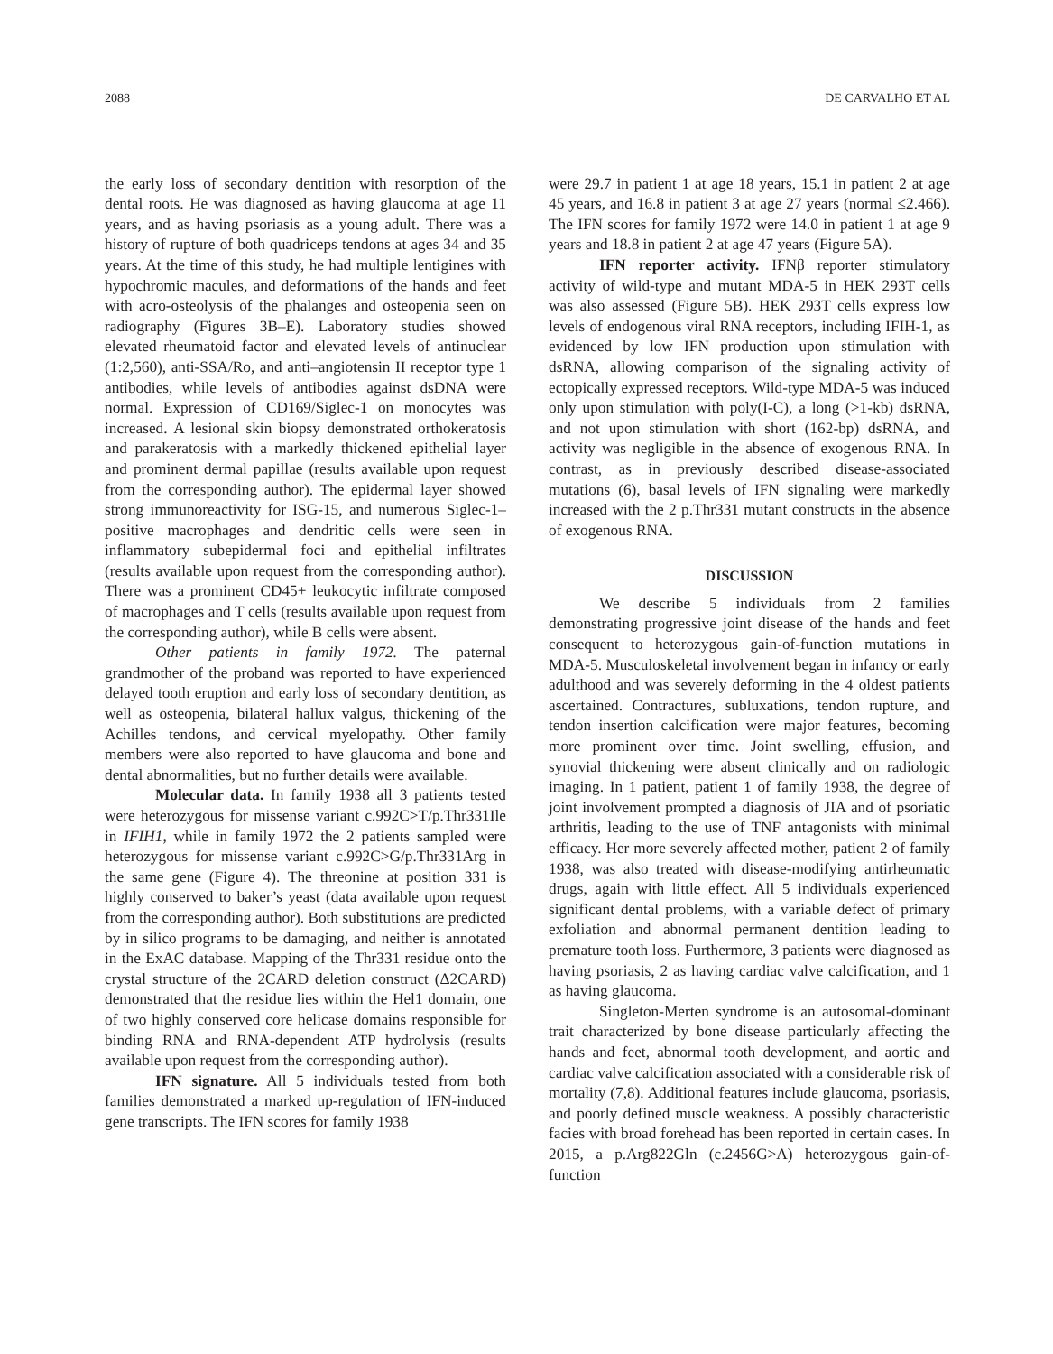2088 DE CARVALHO ET AL
the early loss of secondary dentition with resorption of the dental roots. He was diagnosed as having glaucoma at age 11 years, and as having psoriasis as a young adult. There was a history of rupture of both quadriceps tendons at ages 34 and 35 years. At the time of this study, he had multiple lentigines with hypochromic macules, and deformations of the hands and feet with acro-osteolysis of the phalanges and osteopenia seen on radiography (Figures 3B–E). Laboratory studies showed elevated rheumatoid factor and elevated levels of antinuclear (1:2,560), anti-SSA/Ro, and anti–angiotensin II receptor type 1 antibodies, while levels of antibodies against dsDNA were normal. Expression of CD169/Siglec-1 on monocytes was increased. A lesional skin biopsy demonstrated orthokeratosis and parakeratosis with a markedly thickened epithelial layer and prominent dermal papillae (results available upon request from the corresponding author). The epidermal layer showed strong immunoreactivity for ISG-15, and numerous Siglec-1–positive macrophages and dendritic cells were seen in inflammatory subepidermal foci and epithelial infiltrates (results available upon request from the corresponding author). There was a prominent CD45+ leukocytic infiltrate composed of macrophages and T cells (results available upon request from the corresponding author), while B cells were absent.
Other patients in family 1972. The paternal grandmother of the proband was reported to have experienced delayed tooth eruption and early loss of secondary dentition, as well as osteopenia, bilateral hallux valgus, thickening of the Achilles tendons, and cervical myelopathy. Other family members were also reported to have glaucoma and bone and dental abnormalities, but no further details were available.
Molecular data. In family 1938 all 3 patients tested were heterozygous for missense variant c.992C>T/p.Thr331Ile in IFIH1, while in family 1972 the 2 patients sampled were heterozygous for missense variant c.992C>G/p.Thr331Arg in the same gene (Figure 4). The threonine at position 331 is highly conserved to baker’s yeast (data available upon request from the corresponding author). Both substitutions are predicted by in silico programs to be damaging, and neither is annotated in the ExAC database. Mapping of the Thr331 residue onto the crystal structure of the 2CARD deletion construct (Δ2CARD) demonstrated that the residue lies within the Hel1 domain, one of two highly conserved core helicase domains responsible for binding RNA and RNA-dependent ATP hydrolysis (results available upon request from the corresponding author).
IFN signature. All 5 individuals tested from both families demonstrated a marked up-regulation of IFN-induced gene transcripts. The IFN scores for family 1938
were 29.7 in patient 1 at age 18 years, 15.1 in patient 2 at age 45 years, and 16.8 in patient 3 at age 27 years (normal ≤2.466). The IFN scores for family 1972 were 14.0 in patient 1 at age 9 years and 18.8 in patient 2 at age 47 years (Figure 5A).
IFN reporter activity. IFNβ reporter stimulatory activity of wild-type and mutant MDA-5 in HEK 293T cells was also assessed (Figure 5B). HEK 293T cells express low levels of endogenous viral RNA receptors, including IFIH-1, as evidenced by low IFN production upon stimulation with dsRNA, allowing comparison of the signaling activity of ectopically expressed receptors. Wild-type MDA-5 was induced only upon stimulation with poly(I-C), a long (>1-kb) dsRNA, and not upon stimulation with short (162-bp) dsRNA, and activity was negligible in the absence of exogenous RNA. In contrast, as in previously described disease-associated mutations (6), basal levels of IFN signaling were markedly increased with the 2 p.Thr331 mutant constructs in the absence of exogenous RNA.
DISCUSSION
We describe 5 individuals from 2 families demonstrating progressive joint disease of the hands and feet consequent to heterozygous gain-of-function mutations in MDA-5. Musculoskeletal involvement began in infancy or early adulthood and was severely deforming in the 4 oldest patients ascertained. Contractures, subluxations, tendon rupture, and tendon insertion calcification were major features, becoming more prominent over time. Joint swelling, effusion, and synovial thickening were absent clinically and on radiologic imaging. In 1 patient, patient 1 of family 1938, the degree of joint involvement prompted a diagnosis of JIA and of psoriatic arthritis, leading to the use of TNF antagonists with minimal efficacy. Her more severely affected mother, patient 2 of family 1938, was also treated with disease-modifying antirheumatic drugs, again with little effect. All 5 individuals experienced significant dental problems, with a variable defect of primary exfoliation and abnormal permanent dentition leading to premature tooth loss. Furthermore, 3 patients were diagnosed as having psoriasis, 2 as having cardiac valve calcification, and 1 as having glaucoma.
Singleton-Merten syndrome is an autosomal-dominant trait characterized by bone disease particularly affecting the hands and feet, abnormal tooth development, and aortic and cardiac valve calcification associated with a considerable risk of mortality (7,8). Additional features include glaucoma, psoriasis, and poorly defined muscle weakness. A possibly characteristic facies with broad forehead has been reported in certain cases. In 2015, a p.Arg822Gln (c.2456G>A) heterozygous gain-of-function